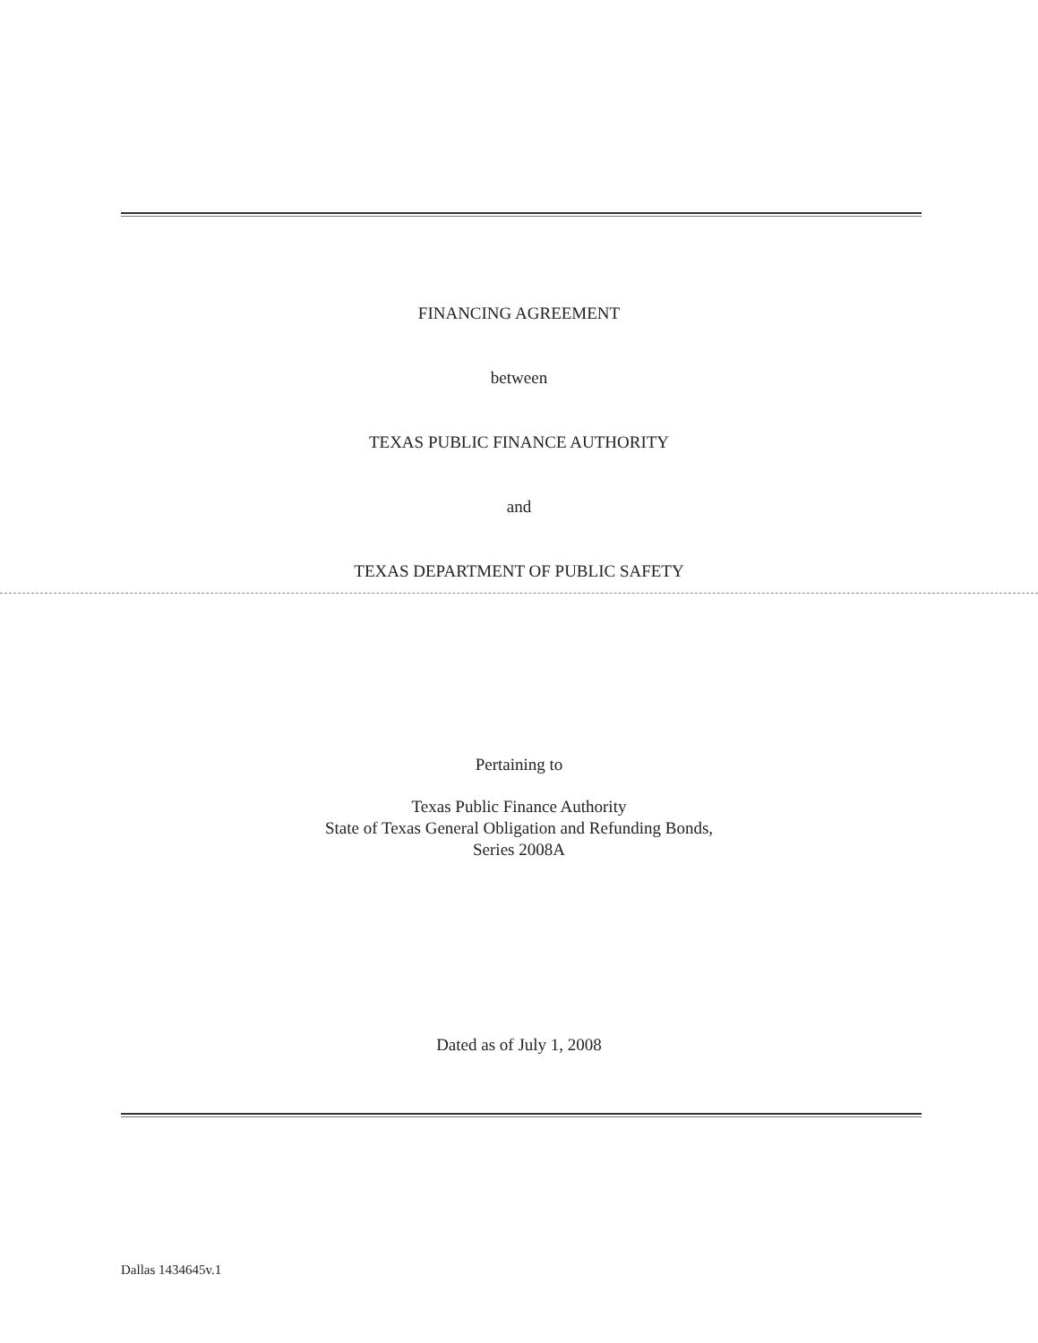FINANCING AGREEMENT
between
TEXAS PUBLIC FINANCE AUTHORITY
and
TEXAS DEPARTMENT OF PUBLIC SAFETY
Pertaining to
Texas Public Finance Authority
State of Texas General Obligation and Refunding Bonds,
Series 2008A
Dated as of July 1, 2008
Dallas 1434645v.1